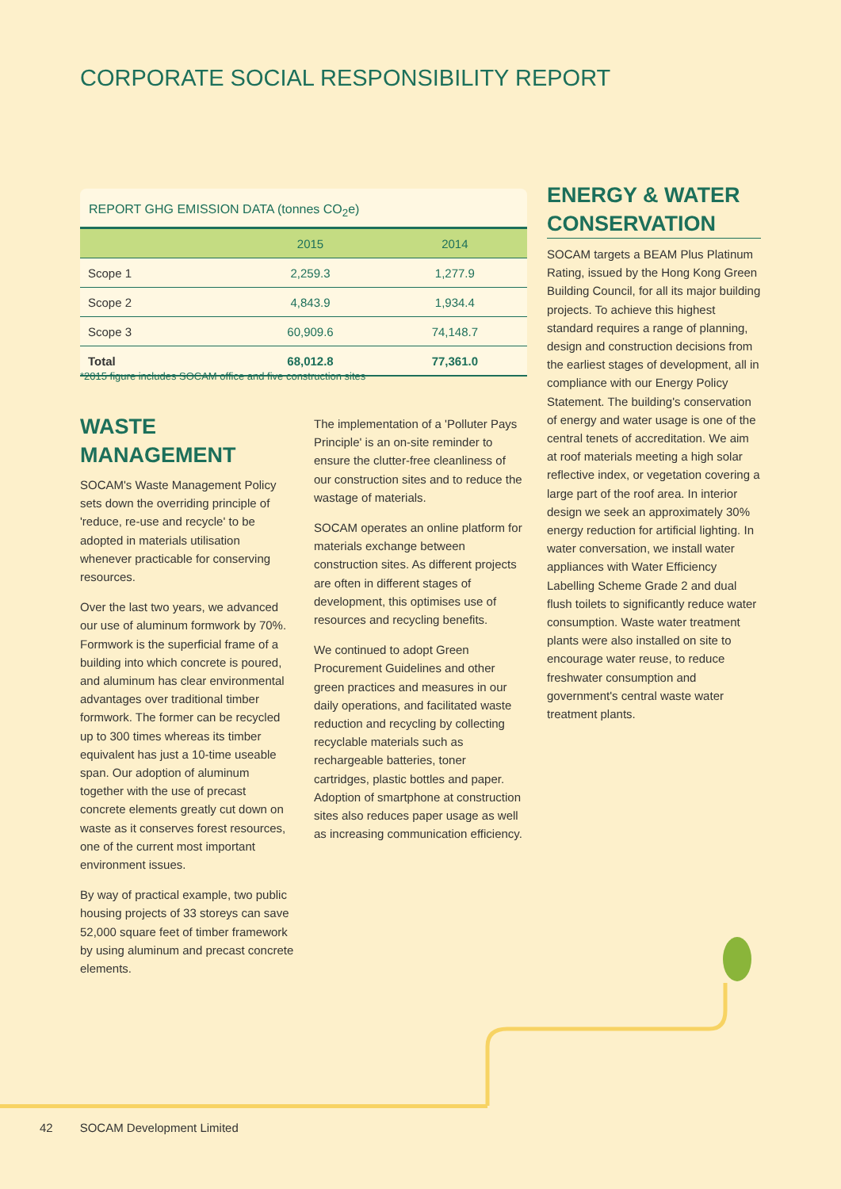CORPORATE SOCIAL RESPONSIBILITY REPORT
REPORT GHG EMISSION DATA (tonnes CO<sub>2</sub>e)
| | 2015 | 2014 |
| --- | --- | --- |
| Scope 1 | 2,259.3 | 1,277.9 |
| Scope 2 | 4,843.9 | 1,934.4 |
| Scope 3 | 60,909.6 | 74,148.7 |
| Total | 68,012.8 | 77,361.0 |
*2015 figure includes SOCAM office and five construction sites
WASTE MANAGEMENT
SOCAM's Waste Management Policy sets down the overriding principle of 'reduce, re-use and recycle' to be adopted in materials utilisation whenever practicable for conserving resources.
Over the last two years, we advanced our use of aluminum formwork by 70%. Formwork is the superficial frame of a building into which concrete is poured, and aluminum has clear environmental advantages over traditional timber formwork. The former can be recycled up to 300 times whereas its timber equivalent has just a 10-time useable span. Our adoption of aluminum together with the use of precast concrete elements greatly cut down on waste as it conserves forest resources, one of the current most important environment issues.
By way of practical example, two public housing projects of 33 storeys can save 52,000 square feet of timber framework by using aluminum and precast concrete elements.
The implementation of a 'Polluter Pays Principle' is an on-site reminder to ensure the clutter-free cleanliness of our construction sites and to reduce the wastage of materials.
SOCAM operates an online platform for materials exchange between construction sites. As different projects are often in different stages of development, this optimises use of resources and recycling benefits.
We continued to adopt Green Procurement Guidelines and other green practices and measures in our daily operations, and facilitated waste reduction and recycling by collecting recyclable materials such as rechargeable batteries, toner cartridges, plastic bottles and paper. Adoption of smartphone at construction sites also reduces paper usage as well as increasing communication efficiency.
ENERGY & WATER CONSERVATION
SOCAM targets a BEAM Plus Platinum Rating, issued by the Hong Kong Green Building Council, for all its major building projects. To achieve this highest standard requires a range of planning, design and construction decisions from the earliest stages of development, all in compliance with our Energy Policy Statement. The building's conservation of energy and water usage is one of the central tenets of accreditation. We aim at roof materials meeting a high solar reflective index, or vegetation covering a large part of the roof area. In interior design we seek an approximately 30% energy reduction for artificial lighting. In water conversation, we install water appliances with Water Efficiency Labelling Scheme Grade 2 and dual flush toilets to significantly reduce water consumption. Waste water treatment plants were also installed on site to encourage water reuse, to reduce freshwater consumption and government's central waste water treatment plants.
42 SOCAM Development Limited